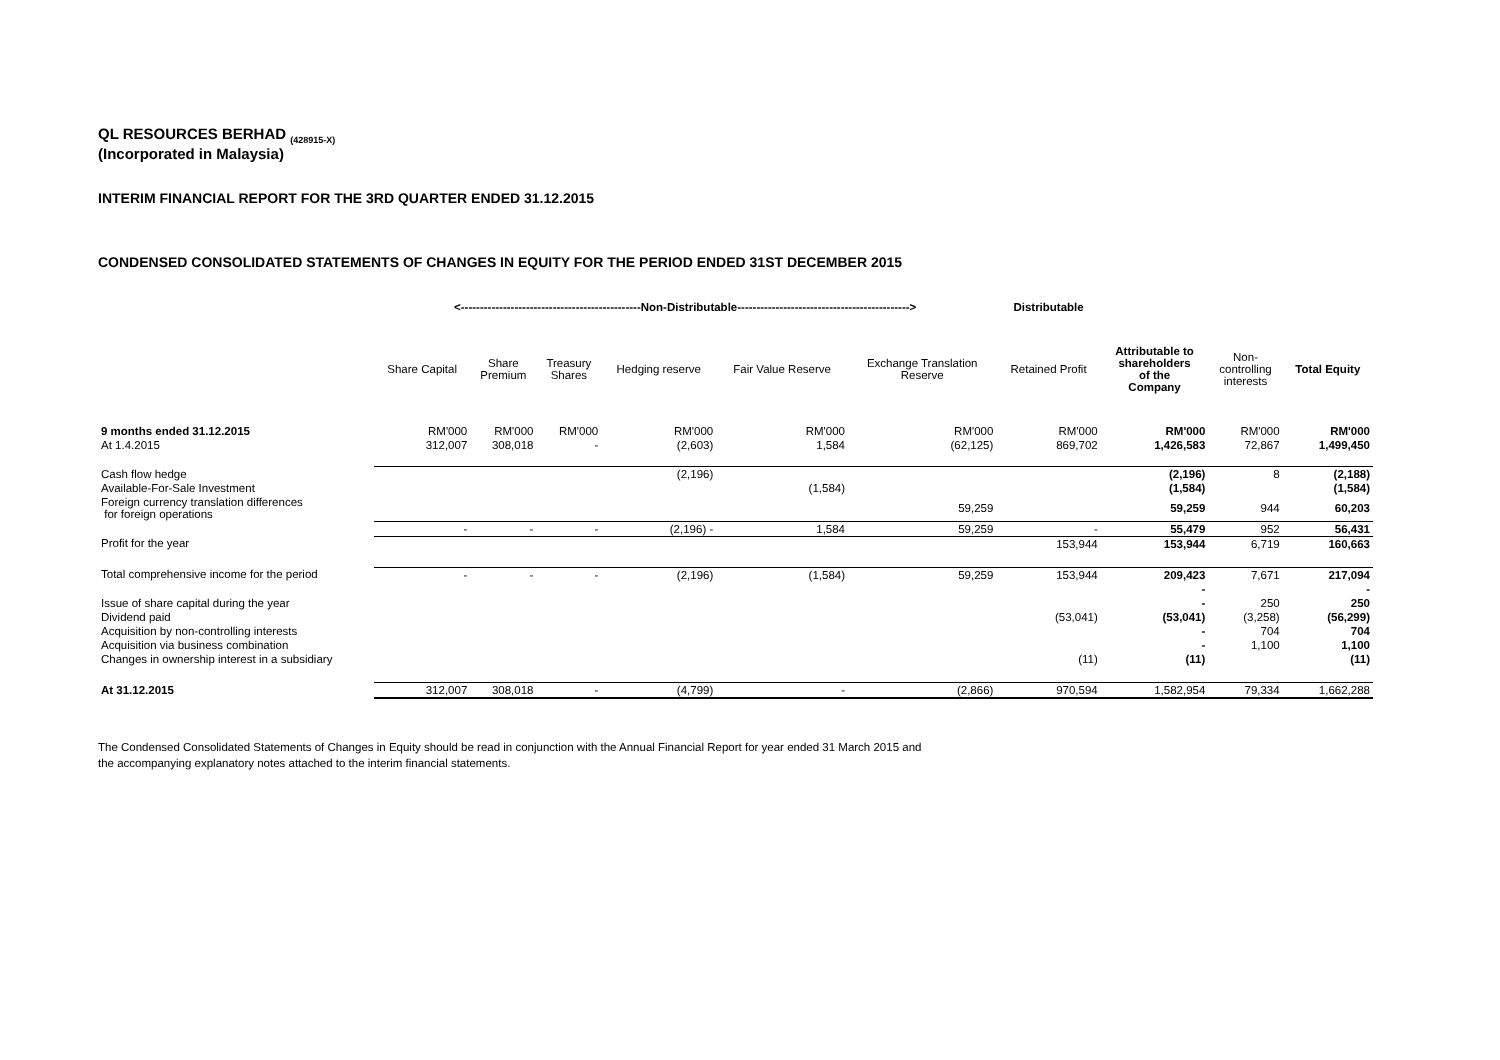QL RESOURCES BERHAD <sub>(428915-X)</sub>
(Incorporated in Malaysia)
INTERIM FINANCIAL REPORT FOR THE 3RD QUARTER ENDED 31.12.2015
CONDENSED CONSOLIDATED STATEMENTS OF CHANGES IN EQUITY FOR THE PERIOD ENDED 31ST DECEMBER 2015
| | <-----------------------------------------------Non-Distributable---------------------------------------------> | | | | | | Distributable | | | |
| --- | --- | --- | --- | --- | --- | --- | --- | --- | --- | --- |
| | Share Capital | Share Premium | Treasury Shares | Hedging reserve | Fair Value Reserve | Exchange Translation Reserve | Retained Profit | Attributable to shareholders of the Company | Non- controlling interests | Total Equity |
| 9 months ended 31.12.2015 | RM'000 | RM'000 | RM'000 | RM'000 | RM'000 | RM'000 | RM'000 | RM'000 | RM'000 | RM'000 |
| At 1.4.2015 | 312,007 | 308,018 | - | (2,603) | 1,584 | (62,125) | 869,702 | 1,426,583 | 72,867 | 1,499,450 |
| Cash flow hedge | | | | (2,196) | | | | (2,196) | 8 | (2,188) |
| Available-For-Sale Investment | | | | | (1,584) | | | (1,584) | | (1,584) |
| Foreign currency translation differences for foreign operations | | | | | | 59,259 | | 59,259 | 944 | 60,203 |
| | - | - | - | (2,196) - | 1,584 | 59,259 | - | 55,479 | 952 | 56,431 |
| Profit for the year | | | | | | | 153,944 | 153,944 | 6,719 | 160,663 |
| Total comprehensive income for the period | - | - | - | (2,196) | (1,584) | 59,259 | 153,944 | 209,423 | 7,671 | 217,094 |
| | | | | | | | | - | | - |
| Issue of share capital during the year | | | | | | | | - | 250 | 250 |
| Dividend paid | | | | | | | (53,041) | (53,041) | (3,258) | (56,299) |
| Acquisition by non-controlling interests | | | | | | | | - | 704 | 704 |
| Acquisition via business combination | | | | | | | | - | 1,100 | 1,100 |
| Changes in ownership interest in a subsidiary | | | | | | | (11) | (11) | | (11) |
| At 31.12.2015 | 312,007 | 308,018 | - | (4,799) | - | (2,866) | 970,594 | 1,582,954 | 79,334 | 1,662,288 |
The Condensed Consolidated Statements of Changes in Equity should be read in conjunction with the Annual Financial Report for year ended 31 March 2015 and
the accompanying explanatory notes attached to the interim financial statements.